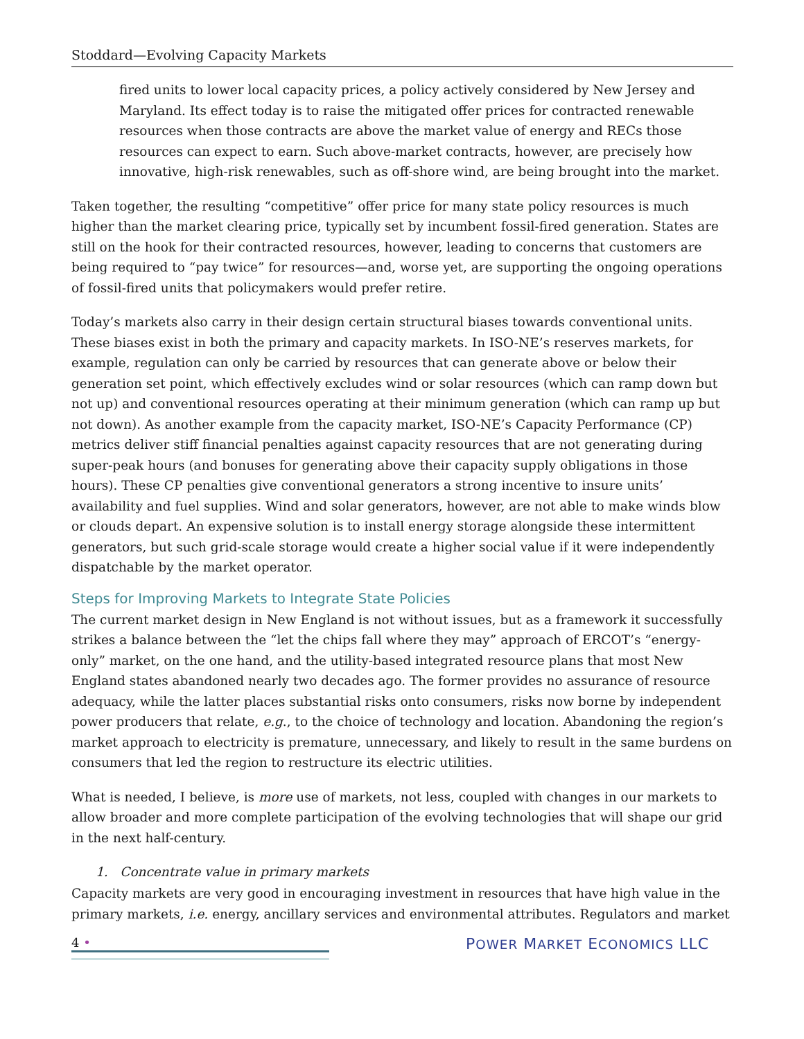Stoddard—Evolving Capacity Markets
fired units to lower local capacity prices, a policy actively considered by New Jersey and Maryland. Its effect today is to raise the mitigated offer prices for contracted renewable resources when those contracts are above the market value of energy and RECs those resources can expect to earn. Such above-market contracts, however, are precisely how innovative, high-risk renewables, such as off-shore wind, are being brought into the market.
Taken together, the resulting “competitive” offer price for many state policy resources is much higher than the market clearing price, typically set by incumbent fossil-fired generation. States are still on the hook for their contracted resources, however, leading to concerns that customers are being required to “pay twice” for resources—and, worse yet, are supporting the ongoing operations of fossil-fired units that policymakers would prefer retire.
Today’s markets also carry in their design certain structural biases towards conventional units. These biases exist in both the primary and capacity markets. In ISO-NE’s reserves markets, for example, regulation can only be carried by resources that can generate above or below their generation set point, which effectively excludes wind or solar resources (which can ramp down but not up) and conventional resources operating at their minimum generation (which can ramp up but not down). As another example from the capacity market, ISO-NE’s Capacity Performance (CP) metrics deliver stiff financial penalties against capacity resources that are not generating during super-peak hours (and bonuses for generating above their capacity supply obligations in those hours). These CP penalties give conventional generators a strong incentive to insure units’ availability and fuel supplies. Wind and solar generators, however, are not able to make winds blow or clouds depart. An expensive solution is to install energy storage alongside these intermittent generators, but such grid-scale storage would create a higher social value if it were independently dispatchable by the market operator.
Steps for Improving Markets to Integrate State Policies
The current market design in New England is not without issues, but as a framework it successfully strikes a balance between the “let the chips fall where they may” approach of ERCOT’s “energy-only” market, on the one hand, and the utility-based integrated resource plans that most New England states abandoned nearly two decades ago. The former provides no assurance of resource adequacy, while the latter places substantial risks onto consumers, risks now borne by independent power producers that relate, e.g., to the choice of technology and location. Abandoning the region’s market approach to electricity is premature, unnecessary, and likely to result in the same burdens on consumers that led the region to restructure its electric utilities.
What is needed, I believe, is more use of markets, not less, coupled with changes in our markets to allow broader and more complete participation of the evolving technologies that will shape our grid in the next half-century.
1. Concentrate value in primary markets
Capacity markets are very good in encouraging investment in resources that have high value in the primary markets, i.e. energy, ancillary services and environmental attributes. Regulators and market
4 •
POWER MARKET ECONOMICS LLC